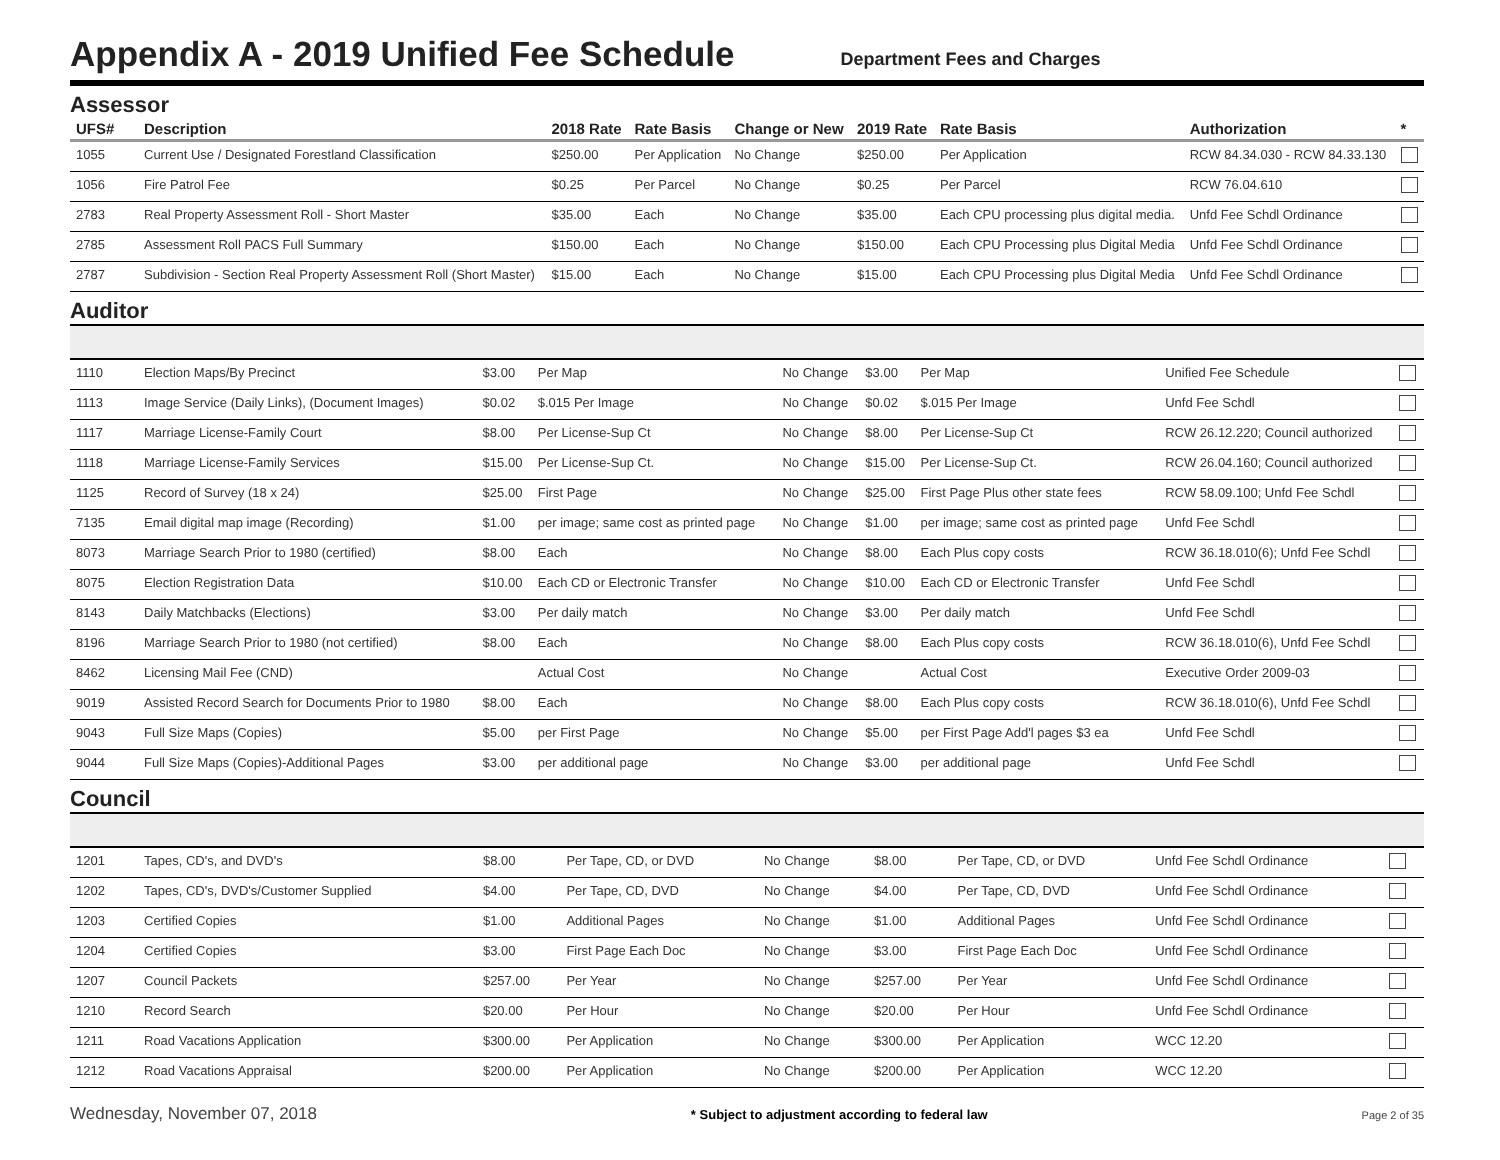Appendix A - 2019 Unified Fee Schedule
Department Fees and Charges
Assessor
| UFS# | Description | 2018 Rate | Rate Basis | Change or New | 2019 Rate | Rate Basis | Authorization | * |
| --- | --- | --- | --- | --- | --- | --- | --- | --- |
| 1055 | Current Use / Designated Forestland Classification | $250.00 | Per Application | No Change | $250.00 | Per Application | RCW 84.34.030 - RCW 84.33.130 | |
| 1056 | Fire Patrol Fee | $0.25 | Per Parcel | No Change | $0.25 | Per Parcel | RCW 76.04.610 | |
| 2783 | Real Property Assessment Roll - Short Master | $35.00 | Each | No Change | $35.00 | Each CPU processing plus digital media. | Unfd Fee Schdl Ordinance | |
| 2785 | Assessment Roll PACS Full Summary | $150.00 | Each | No Change | $150.00 | Each CPU Processing plus Digital Media | Unfd Fee Schdl Ordinance | |
| 2787 | Subdivision - Section Real Property Assessment Roll (Short Master) | $15.00 | Each | No Change | $15.00 | Each CPU Processing plus Digital Media | Unfd Fee Schdl Ordinance | |
Auditor
| 1110 | Election Maps/By Precinct | $3.00 | Per Map | No Change | $3.00 | Per Map | Unified Fee Schedule | |
| 1113 | Image Service (Daily Links), (Document Images) | $0.02 | $.015 Per Image | No Change | $0.02 | $.015 Per Image | Unfd Fee Schdl | |
| 1117 | Marriage License-Family Court | $8.00 | Per License-Sup Ct | No Change | $8.00 | Per License-Sup Ct | RCW 26.12.220; Council authorized | |
| 1118 | Marriage License-Family Services | $15.00 | Per License-Sup Ct. | No Change | $15.00 | Per License-Sup Ct. | RCW 26.04.160; Council authorized | |
| 1125 | Record of Survey (18 x 24) | $25.00 | First Page | No Change | $25.00 | First Page Plus other state fees | RCW 58.09.100; Unfd Fee Schdl | |
| 7135 | Email digital map image (Recording) | $1.00 | per image; same cost as printed page | No Change | $1.00 | per image; same cost as printed page | Unfd Fee Schdl | |
| 8073 | Marriage Search Prior to 1980 (certified) | $8.00 | Each | No Change | $8.00 | Each Plus copy costs | RCW 36.18.010(6); Unfd Fee Schdl | |
| 8075 | Election Registration Data | $10.00 | Each CD or Electronic Transfer | No Change | $10.00 | Each CD or Electronic Transfer | Unfd Fee Schdl | |
| 8143 | Daily Matchbacks (Elections) | $3.00 | Per daily match | No Change | $3.00 | Per daily match | Unfd Fee Schdl | |
| 8196 | Marriage Search Prior to 1980 (not certified) | $8.00 | Each | No Change | $8.00 | Each Plus copy costs | RCW 36.18.010(6), Unfd Fee Schdl | |
| 8462 | Licensing Mail Fee (CND) | | Actual Cost | No Change | | Actual Cost | Executive Order 2009-03 | |
| 9019 | Assisted Record Search for Documents Prior to 1980 | $8.00 | Each | No Change | $8.00 | Each Plus copy costs | RCW 36.18.010(6), Unfd Fee Schdl | |
| 9043 | Full Size Maps (Copies) | $5.00 | per First Page | No Change | $5.00 | per First Page Add'l pages $3 ea | Unfd Fee Schdl | |
| 9044 | Full Size Maps (Copies)-Additional Pages | $3.00 | per additional page | No Change | $3.00 | per additional page | Unfd Fee Schdl | |
Council
| 1201 | Tapes, CD's, and DVD's | $8.00 | Per Tape, CD, or DVD | No Change | $8.00 | Per Tape, CD, or DVD | Unfd Fee Schdl Ordinance | |
| 1202 | Tapes, CD's, DVD's/Customer Supplied | $4.00 | Per Tape, CD, DVD | No Change | $4.00 | Per Tape, CD, DVD | Unfd Fee Schdl Ordinance | |
| 1203 | Certified Copies | $1.00 | Additional Pages | No Change | $1.00 | Additional Pages | Unfd Fee Schdl Ordinance | |
| 1204 | Certified Copies | $3.00 | First Page Each Doc | No Change | $3.00 | First Page Each Doc | Unfd Fee Schdl Ordinance | |
| 1207 | Council Packets | $257.00 | Per Year | No Change | $257.00 | Per Year | Unfd Fee Schdl Ordinance | |
| 1210 | Record Search | $20.00 | Per Hour | No Change | $20.00 | Per Hour | Unfd Fee Schdl Ordinance | |
| 1211 | Road Vacations Application | $300.00 | Per Application | No Change | $300.00 | Per Application | WCC 12.20 | |
| 1212 | Road Vacations Appraisal | $200.00 | Per Application | No Change | $200.00 | Per Application | WCC 12.20 | |
Wednesday, November 07, 2018 * Subject to adjustment according to federal law Page 2 of 35